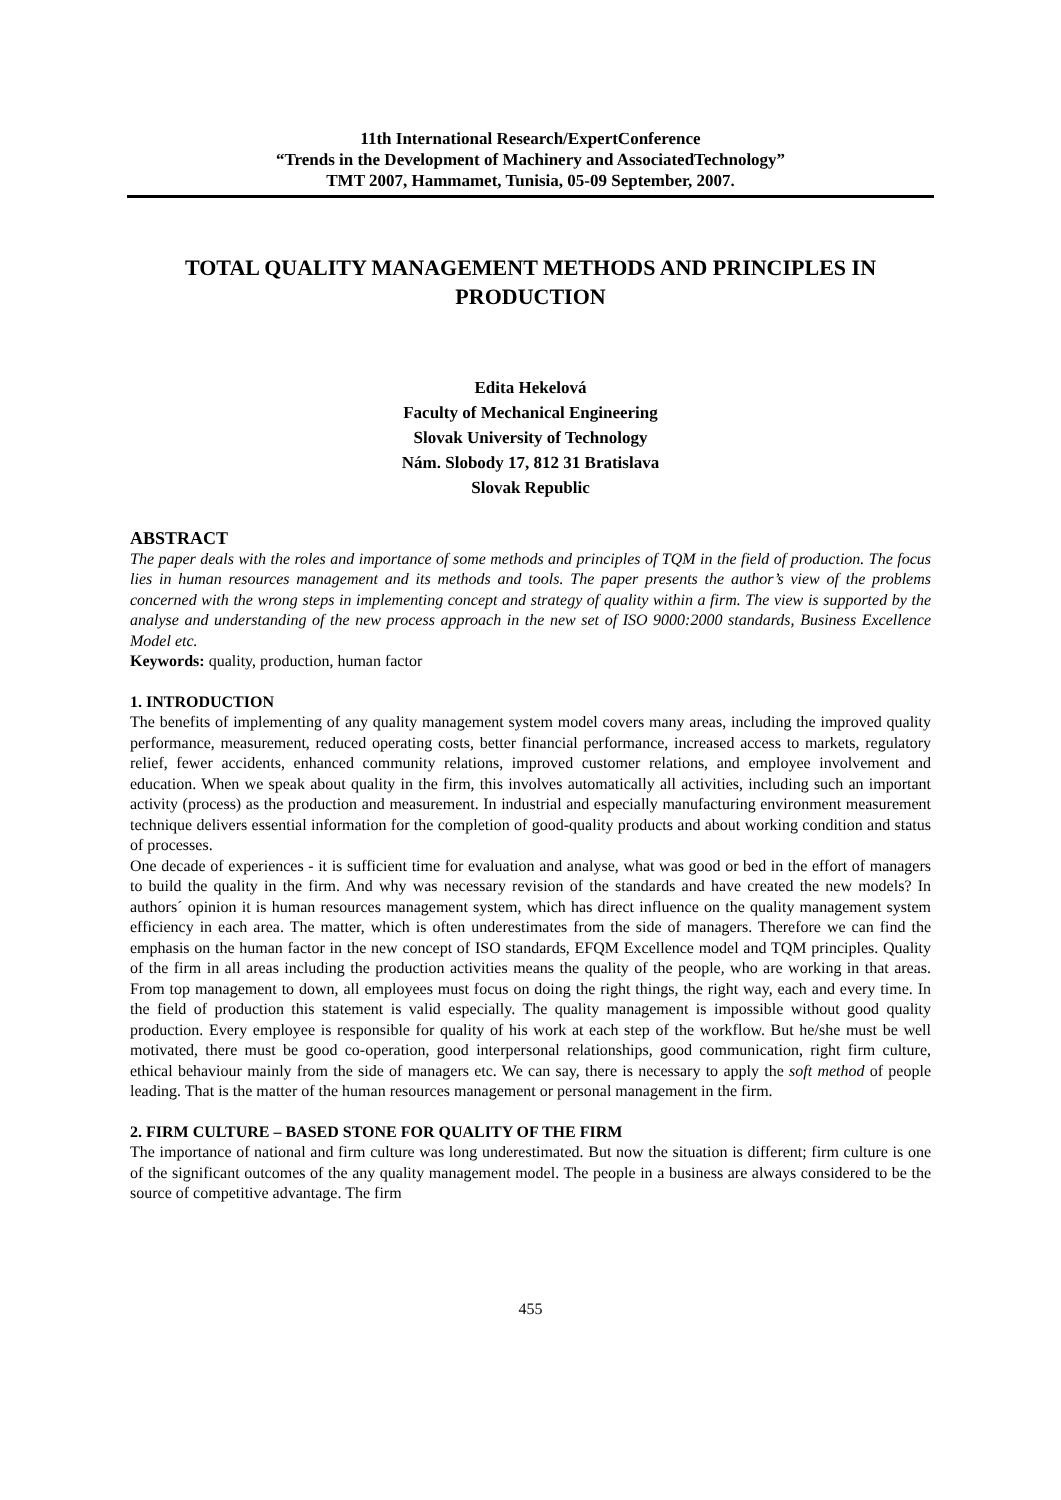11th International Research/ExpertConference
“Trends in the Development of Machinery and AssociatedTechnology”
TMT 2007, Hammamet, Tunisia, 05-09 September, 2007.
TOTAL QUALITY MANAGEMENT METHODS AND PRINCIPLES IN PRODUCTION
Edita Hekelová
Faculty of Mechanical Engineering
Slovak University of Technology
Nám. Slobody 17, 812 31 Bratislava
Slovak Republic
ABSTRACT
The paper deals with the roles and importance of some methods and principles of TQM in the field of production. The focus lies in human resources management and its methods and tools. The paper presents the author’s view of the problems concerned with the wrong steps in implementing concept and strategy of quality within a firm. The view is supported by the analyse and understanding of the new process approach in the new set of ISO 9000:2000 standards, Business Excellence Model etc.
Keywords: quality, production, human factor
1. INTRODUCTION
The benefits of implementing of any quality management system model covers many areas, including the improved quality performance, measurement, reduced operating costs, better financial performance, increased access to markets, regulatory relief, fewer accidents, enhanced community relations, improved customer relations, and employee involvement and education. When we speak about quality in the firm, this involves automatically all activities, including such an important activity (process) as the production and measurement. In industrial and especially manufacturing environment measurement technique delivers essential information for the completion of good-quality products and about working condition and status of processes.
One decade of experiences - it is sufficient time for evaluation and analyse, what was good or bed in the effort of managers to build the quality in the firm. And why was necessary revision of the standards and have created the new models? In authors´ opinion it is human resources management system, which has direct influence on the quality management system efficiency in each area. The matter, which is often underestimates from the side of managers. Therefore we can find the emphasis on the human factor in the new concept of ISO standards, EFQM Excellence model and TQM principles. Quality of the firm in all areas including the production activities means the quality of the people, who are working in that areas. From top management to down, all employees must focus on doing the right things, the right way, each and every time. In the field of production this statement is valid especially. The quality management is impossible without good quality production. Every employee is responsible for quality of his work at each step of the workflow. But he/she must be well motivated, there must be good co-operation, good interpersonal relationships, good communication, right firm culture, ethical behaviour mainly from the side of managers etc. We can say, there is necessary to apply the soft method of people leading. That is the matter of the human resources management or personal management in the firm.
2. FIRM CULTURE – BASED STONE FOR QUALITY OF THE FIRM
The importance of national and firm culture was long underestimated. But now the situation is different; firm culture is one of the significant outcomes of the any quality management model. The people in a business are always considered to be the source of competitive advantage. The firm
455